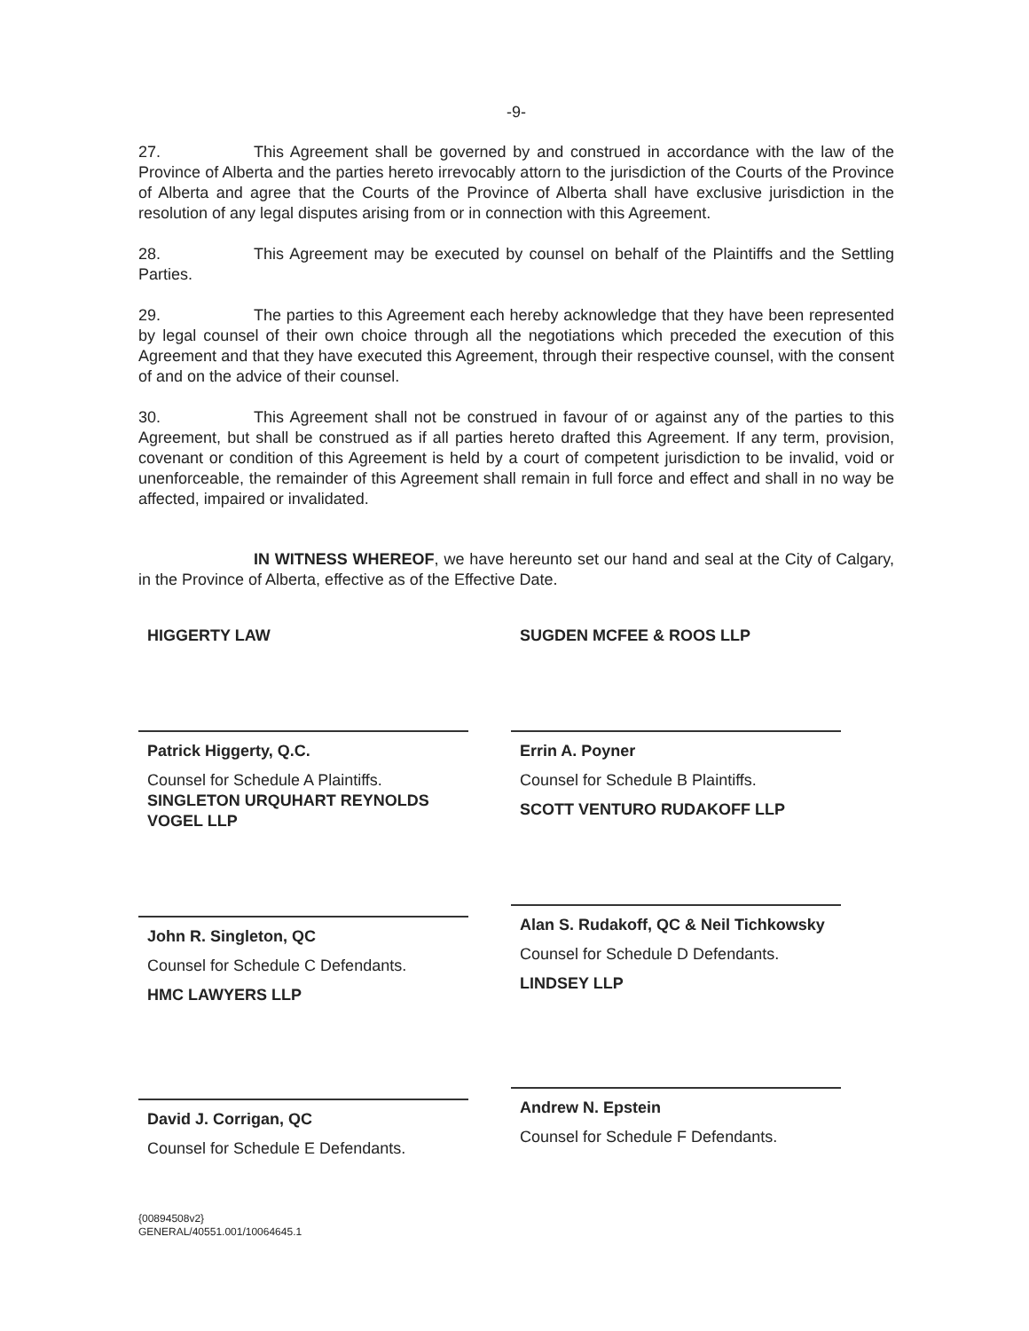-9-
27. This Agreement shall be governed by and construed in accordance with the law of the Province of Alberta and the parties hereto irrevocably attorn to the jurisdiction of the Courts of the Province of Alberta and agree that the Courts of the Province of Alberta shall have exclusive jurisdiction in the resolution of any legal disputes arising from or in connection with this Agreement.
28. This Agreement may be executed by counsel on behalf of the Plaintiffs and the Settling Parties.
29. The parties to this Agreement each hereby acknowledge that they have been represented by legal counsel of their own choice through all the negotiations which preceded the execution of this Agreement and that they have executed this Agreement, through their respective counsel, with the consent of and on the advice of their counsel.
30. This Agreement shall not be construed in favour of or against any of the parties to this Agreement, but shall be construed as if all parties hereto drafted this Agreement. If any term, provision, covenant or condition of this Agreement is held by a court of competent jurisdiction to be invalid, void or unenforceable, the remainder of this Agreement shall remain in full force and effect and shall in no way be affected, impaired or invalidated.
IN WITNESS WHEREOF, we have hereunto set our hand and seal at the City of Calgary, in the Province of Alberta, effective as of the Effective Date.
HIGGERTY LAW
Patrick Higgerty, Q.C.
Counsel for Schedule A Plaintiffs.
SINGLETON URQUHART REYNOLDS VOGEL LLP
John R. Singleton, QC
Counsel for Schedule C Defendants.
HMC LAWYERS LLP
David J. Corrigan, QC
Counsel for Schedule E Defendants.
SUGDEN MCFEE & ROOS LLP
Errin A. Poyner
Counsel for Schedule B Plaintiffs.
SCOTT VENTURO RUDAKOFF LLP
Alan S. Rudakoff, QC & Neil Tichkowsky
Counsel for Schedule D Defendants.
LINDSEY LLP
Andrew N. Epstein
Counsel for Schedule F Defendants.
{00894508v2}
GENERAL/40551.001/10064645.1